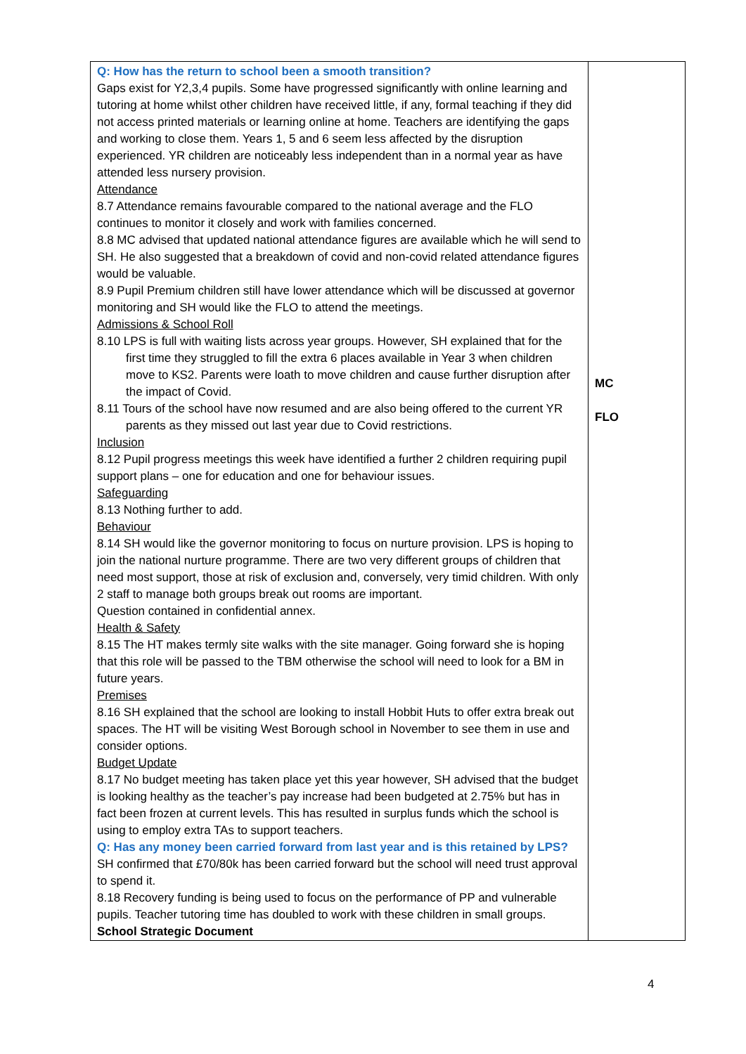| Q: How has the return to school been a smooth transition? Gaps exist for Y2,3,4 pupils. Some have progressed significantly with online learning and tutoring at home whilst other children have received little, if any, formal teaching if they did not access printed materials or learning online at home. Teachers are identifying the gaps and working to close them. Years 1, 5 and 6 seem less affected by the disruption experienced. YR children are noticeably less independent than in a normal year as have attended less nursery provision. Attendance 8.7 Attendance remains favourable compared to the national average and the FLO continues to monitor it closely and work with families concerned. 8.8 MC advised that updated national attendance figures are available which he will send to SH. He also suggested that a breakdown of covid and non-covid related attendance figures would be valuable. 8.9 Pupil Premium children still have lower attendance which will be discussed at governor monitoring and SH would like the FLO to attend the meetings. Admissions & School Roll 8.10 LPS is full with waiting lists across year groups. However, SH explained that for the first time they struggled to fill the extra 6 places available in Year 3 when children move to KS2. Parents were loath to move children and cause further disruption after the impact of Covid. 8.11 Tours of the school have now resumed and are also being offered to the current YR parents as they missed out last year due to Covid restrictions. Inclusion 8.12 Pupil progress meetings this week have identified a further 2 children requiring pupil support plans – one for education and one for behaviour issues. Safeguarding 8.13 Nothing further to add. Behaviour 8.14 SH would like the governor monitoring to focus on nurture provision. LPS is hoping to join the national nurture programme. There are two very different groups of children that need most support, those at risk of exclusion and, conversely, very timid children. With only 2 staff to manage both groups break out rooms are important. Question contained in confidential annex. Health & Safety 8.15 The HT makes termly site walks with the site manager. Going forward she is hoping that this role will be passed to the TBM otherwise the school will need to look for a BM in future years. Premises 8.16 SH explained that the school are looking to install Hobbit Huts to offer extra break out spaces. The HT will be visiting West Borough school in November to see them in use and consider options. Budget Update 8.17 No budget meeting has taken place yet this year however, SH advised that the budget is looking healthy as the teacher’s pay increase had been budgeted at 2.75% but has in fact been frozen at current levels. This has resulted in surplus funds which the school is using to employ extra TAs to support teachers. Q: Has any money been carried forward from last year and is this retained by LPS? SH confirmed that £70/80k has been carried forward but the school will need trust approval to spend it. 8.18 Recovery funding is being used to focus on the performance of PP and vulnerable pupils. Teacher tutoring time has doubled to work with these children in small groups. School Strategic Document | MC FLO |
4